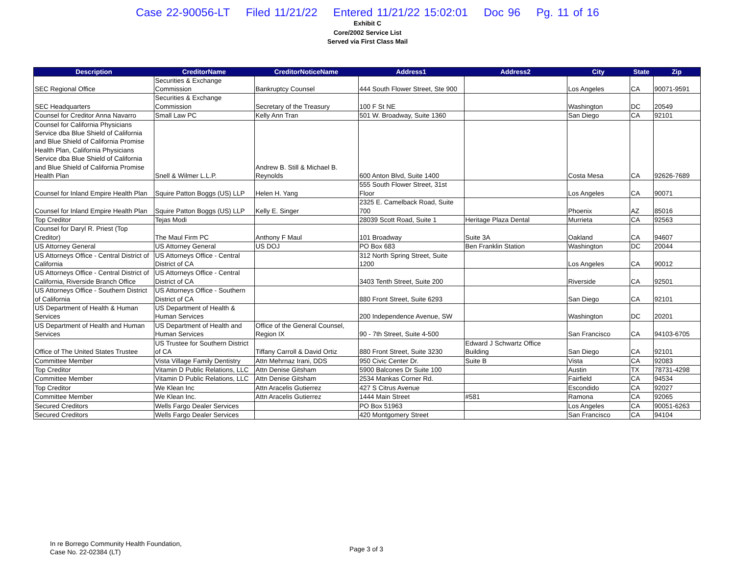Case 22-90056-LT Filed 11/21/22 Entered 11/21/22 15:02:01 Doc 96 Pg. 11 of 16
Exhibit C
Core/2002 Service List
Served via First Class Mail
| Description | CreditorName | CreditorNoticeName | Address1 | Address2 | City | State | Zip |
| --- | --- | --- | --- | --- | --- | --- | --- |
| SEC Regional Office | Securities & Exchange Commission | Bankruptcy Counsel | 444 South Flower Street, Ste 900 | | Los Angeles | CA | 90071-9591 |
| SEC Headquarters | Securities & Exchange Commission | Secretary of the Treasury | 100 F St NE | | Washington | DC | 20549 |
| Counsel for Creditor Anna Navarro | Small Law PC | Kelly Ann Tran | 501 W. Broadway, Suite 1360 | | San Diego | CA | 92101 |
| Counsel for California Physicians Service dba Blue Shield of California and Blue Shield of California Promise Health Plan, California Physicians Service dba Blue Shield of California and Blue Shield of California Promise Health Plan | Snell & Wilmer L.L.P. | Andrew B. Still & Michael B. Reynolds | 600 Anton Blvd, Suite 1400 | | Costa Mesa | CA | 92626-7689 |
| Counsel for Inland Empire Health Plan | Squire Patton Boggs (US) LLP | Helen H. Yang | 555 South Flower Street, 31st Floor | | Los Angeles | CA | 90071 |
| Counsel for Inland Empire Health Plan | Squire Patton Boggs (US) LLP | Kelly E. Singer | 2325 E. Camelback Road, Suite 700 | | Phoenix | AZ | 85016 |
| Top Creditor | Tejas Modi | | 28039 Scott Road, Suite 1 | Heritage Plaza Dental | Murrieta | CA | 92563 |
| Counsel for Daryl R. Priest (Top Creditor) | The Maul Firm PC | Anthony F Maul | 101 Broadway | Suite 3A | Oakland | CA | 94607 |
| US Attorney General | US Attorney General | US DOJ | PO Box 683 | Ben Franklin Station | Washington | DC | 20044 |
| US Attorneys Office - Central District of California | US Attorneys Office - Central District of CA | | 312 North Spring Street, Suite 1200 | | Los Angeles | CA | 90012 |
| US Attorneys Office - Central District of California, Riverside Branch Office | US Attorneys Office - Central District of CA | | 3403 Tenth Street, Suite 200 | | Riverside | CA | 92501 |
| US Attorneys Office - Southern District of California | US Attorneys Office - Southern District of CA | | 880 Front Street, Suite 6293 | | San Diego | CA | 92101 |
| US Department of Health & Human Services | US Department of Health & Human Services | | 200 Independence Avenue, SW | | Washington | DC | 20201 |
| US Department of Health and Human Services | US Department of Health and Human Services | Office of the General Counsel, Region IX | 90 - 7th Street, Suite 4-500 | | San Francisco | CA | 94103-6705 |
| Office of The United States Trustee | US Trustee for Southern District of CA | Tiffany Carroll & David Ortiz | 880 Front Street, Suite 3230 | Edward J Schwartz Office Building | San Diego | CA | 92101 |
| Committee Member | Vista Village Family Dentistry | Attn Mehrnaz Irani, DDS | 950 Civic Center Dr. | Suite B | Vista | CA | 92083 |
| Top Creditor | Vitamin D Public Relations, LLC | Attn Denise Gitsham | 5900 Balcones Dr Suite 100 | | Austin | TX | 78731-4298 |
| Committee Member | Vitamin D Public Relations, LLC | Attn Denise Gitsham | 2534 Mankas Corner Rd. | | Fairfield | CA | 94534 |
| Top Creditor | We Klean Inc | Attn Aracelis Gutierrez | 427 S Citrus Avenue | | Escondido | CA | 92027 |
| Committee Member | We Klean Inc. | Attn Aracelis Gutierrez | 1444 Main Street | #581 | Ramona | CA | 92065 |
| Secured Creditors | Wells Fargo Dealer Services | | PO Box 51963 | | Los Angeles | CA | 90051-6263 |
| Secured Creditors | Wells Fargo Dealer Services | | 420 Montgomery Street | | San Francisco | CA | 94104 |
In re Borrego Community Health Foundation,
Case No. 22-02384 (LT)
Page 3 of 3